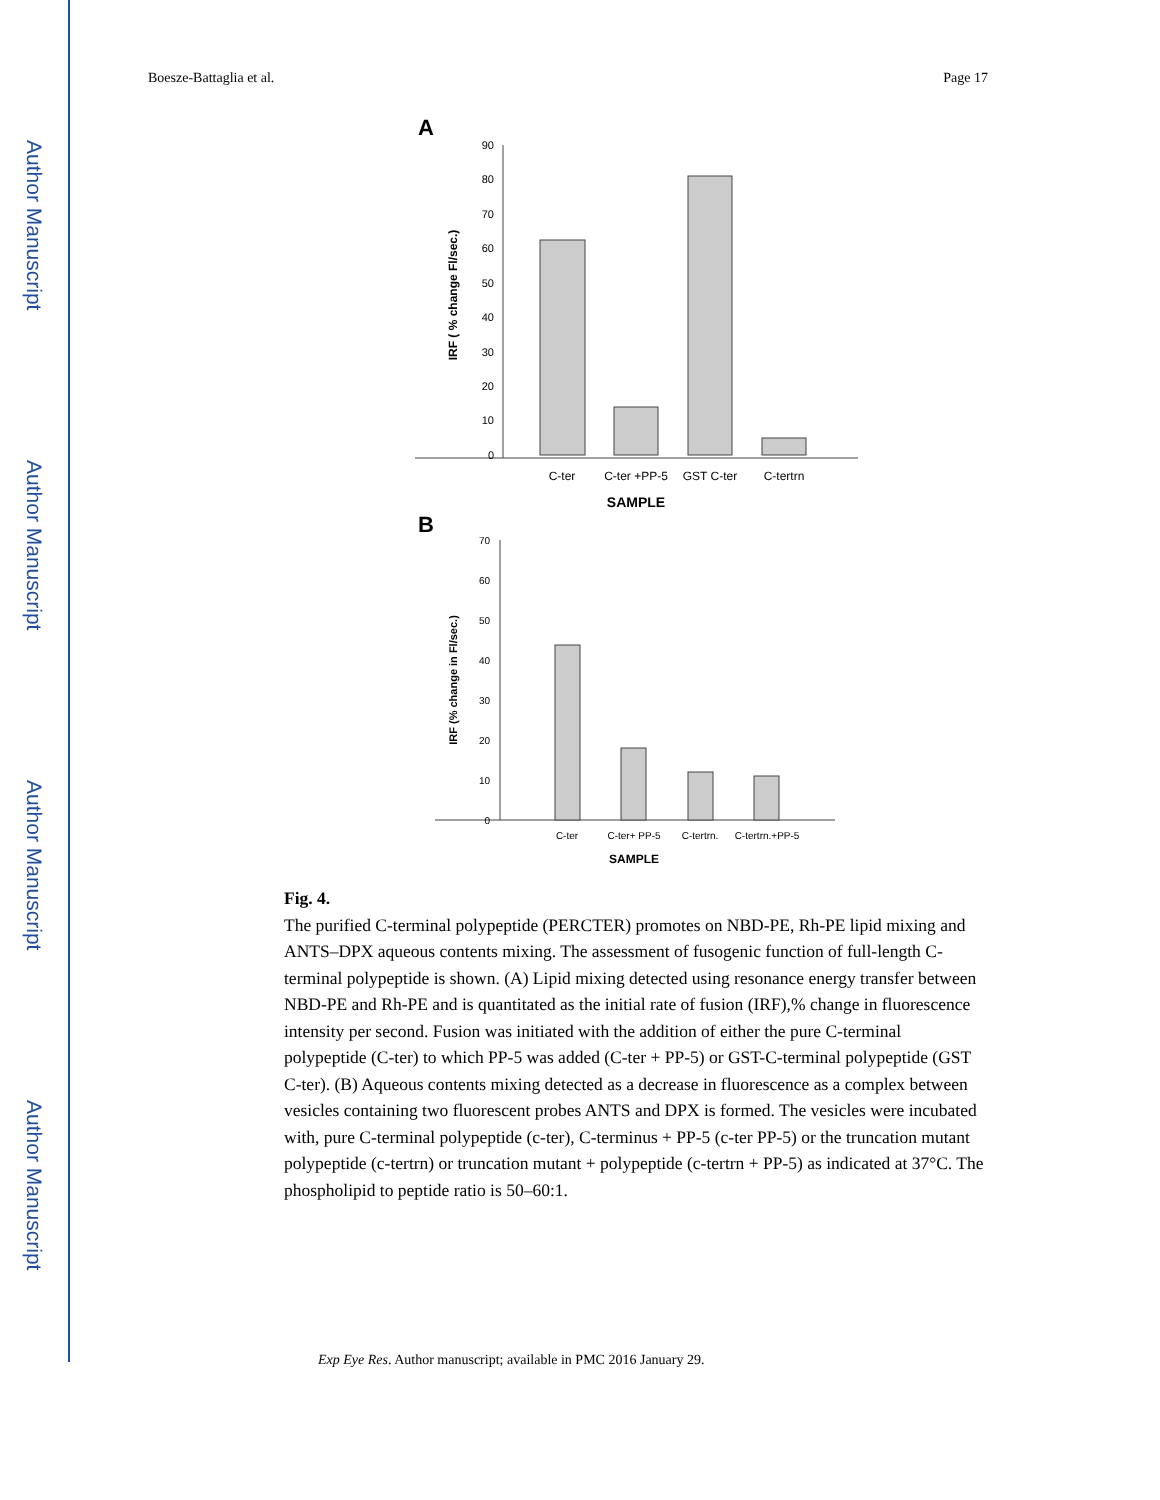Author Manuscript
Author Manuscript
Author Manuscript
Author Manuscript
Boesze-Battaglia et al. Page 17
A
90
80
70
60
50
40
30
20
10
0
IRF ( % change Fl/sec.)
C-ter
C-ter +PP-5
GST C-ter
C-tertrn
SAMPLE
B
70
60
50
40
30
20
10
0
IRF (% change in Fl/sec.)
C-ter
C-ter+ PP-5
C-tertrn.
C-tertrn.+PP-5
SAMPLE
Fig. 4.
The purified C-terminal polypeptide (PERCTER) promotes on NBD-PE, Rh-PE lipid mixing and ANTS–DPX aqueous contents mixing. The assessment of fusogenic function of full-length C-terminal polypeptide is shown. (A) Lipid mixing detected using resonance energy transfer between NBD-PE and Rh-PE and is quantitated as the initial rate of fusion (IRF),% change in fluorescence intensity per second. Fusion was initiated with the addition of either the pure C-terminal polypeptide (C-ter) to which PP-5 was added (C-ter + PP-5) or GST-C-terminal polypeptide (GST C-ter). (B) Aqueous contents mixing detected as a decrease in fluorescence as a complex between vesicles containing two fluorescent probes ANTS and DPX is formed. The vesicles were incubated with, pure C-terminal polypeptide (c-ter), C-terminus + PP-5 (c-ter PP-5) or the truncation mutant polypeptide (c-tertrn) or truncation mutant + polypeptide (c-tertrn + PP-5) as indicated at 37°C. The phospholipid to peptide ratio is 50–60:1.
Exp Eye Res. Author manuscript; available in PMC 2016 January 29.